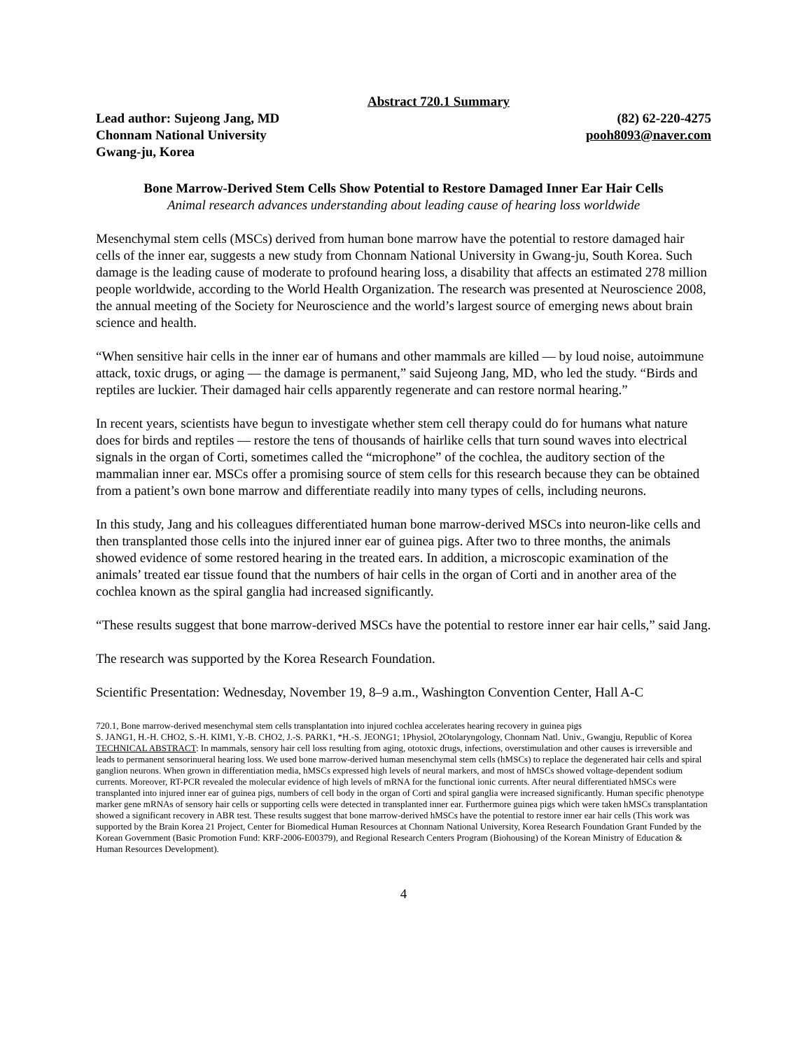Abstract 720.1 Summary
Lead author: Sujeong Jang, MD
Chonnam National University
Gwang-ju, Korea
(82) 62-220-4275
pooh8093@naver.com
Bone Marrow-Derived Stem Cells Show Potential to Restore Damaged Inner Ear Hair Cells
Animal research advances understanding about leading cause of hearing loss worldwide
Mesenchymal stem cells (MSCs) derived from human bone marrow have the potential to restore damaged hair cells of the inner ear, suggests a new study from Chonnam National University in Gwang-ju, South Korea. Such damage is the leading cause of moderate to profound hearing loss, a disability that affects an estimated 278 million people worldwide, according to the World Health Organization. The research was presented at Neuroscience 2008, the annual meeting of the Society for Neuroscience and the world’s largest source of emerging news about brain science and health.
“When sensitive hair cells in the inner ear of humans and other mammals are killed — by loud noise, autoimmune attack, toxic drugs, or aging — the damage is permanent,” said Sujeong Jang, MD, who led the study. “Birds and reptiles are luckier. Their damaged hair cells apparently regenerate and can restore normal hearing.”
In recent years, scientists have begun to investigate whether stem cell therapy could do for humans what nature does for birds and reptiles — restore the tens of thousands of hairlike cells that turn sound waves into electrical signals in the organ of Corti, sometimes called the “microphone” of the cochlea, the auditory section of the mammalian inner ear. MSCs offer a promising source of stem cells for this research because they can be obtained from a patient’s own bone marrow and differentiate readily into many types of cells, including neurons.
In this study, Jang and his colleagues differentiated human bone marrow-derived MSCs into neuron-like cells and then transplanted those cells into the injured inner ear of guinea pigs. After two to three months, the animals showed evidence of some restored hearing in the treated ears. In addition, a microscopic examination of the animals’ treated ear tissue found that the numbers of hair cells in the organ of Corti and in another area of the cochlea known as the spiral ganglia had increased significantly.
“These results suggest that bone marrow-derived MSCs have the potential to restore inner ear hair cells,” said Jang.
The research was supported by the Korea Research Foundation.
Scientific Presentation: Wednesday, November 19, 8–9 a.m., Washington Convention Center, Hall A-C
720.1, Bone marrow-derived mesenchymal stem cells transplantation into injured cochlea accelerates hearing recovery in guinea pigs
S. JANG1, H.-H. CHO2, S.-H. KIM1, Y.-B. CHO2, J.-S. PARK1, *H.-S. JEONG1; 1Physiol, 2Otolaryngology, Chonnam Natl. Univ., Gwangju, Republic of Korea
TECHNICAL ABSTRACT: In mammals, sensory hair cell loss resulting from aging, ototoxic drugs, infections, overstimulation and other causes is irreversible and leads to permanent sensorinueral hearing loss. We used bone marrow-derived human mesenchymal stem cells (hMSCs) to replace the degenerated hair cells and spiral ganglion neurons. When grown in differentiation media, hMSCs expressed high levels of neural markers, and most of hMSCs showed voltage-dependent sodium currents. Moreover, RT-PCR revealed the molecular evidence of high levels of mRNA for the functional ionic currents. After neural differentiated hMSCs were transplanted into injured inner ear of guinea pigs, numbers of cell body in the organ of Corti and spiral ganglia were increased significantly. Human specific phenotype marker gene mRNAs of sensory hair cells or supporting cells were detected in transplanted inner ear. Furthermore guinea pigs which were taken hMSCs transplantation showed a significant recovery in ABR test. These results suggest that bone marrow-derived hMSCs have the potential to restore inner ear hair cells (This work was supported by the Brain Korea 21 Project, Center for Biomedical Human Resources at Chonnam National University, Korea Research Foundation Grant Funded by the Korean Government (Basic Promotion Fund: KRF-2006-E00379), and Regional Research Centers Program (Biohousing) of the Korean Ministry of Education & Human Resources Development).
4